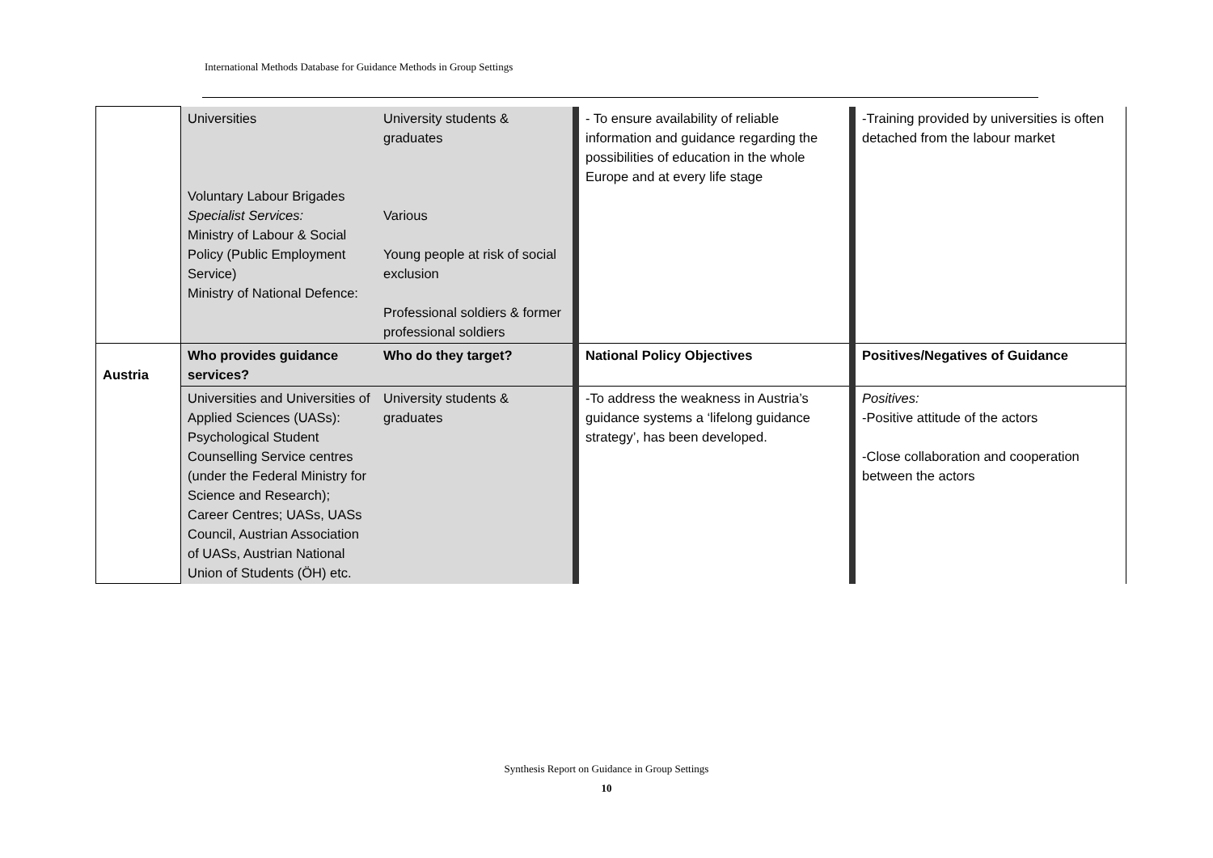International Methods Database for Guidance Methods in Group Settings
| | Universities Voluntary Labour Brigades Specialist Services: Ministry of Labour & Social Policy (Public Employment Service) Ministry of National Defence: | University students & graduates Various Young people at risk of social exclusion Professional soldiers & former professional soldiers | - To ensure availability of reliable information and guidance regarding the possibilities of education in the whole Europe and at every life stage | -Training provided by universities is often detached from the labour market |
| Austria | Who provides guidance services? | Who do they target? | National Policy Objectives | Positives/Negatives of Guidance |
| | Universities and Universities of Applied Sciences (UASs): Psychological Student Counselling Service centres (under the Federal Ministry for Science and Research); Career Centres; UASs, UASs Council, Austrian Association of UASs, Austrian National Union of Students (ÖH) etc. | University students & graduates | -To address the weakness in Austria’s guidance systems a ‘lifelong guidance strategy’, has been developed. | Positives: -Positive attitude of the actors -Close collaboration and cooperation between the actors |
Synthesis Report on Guidance in Group Settings
10